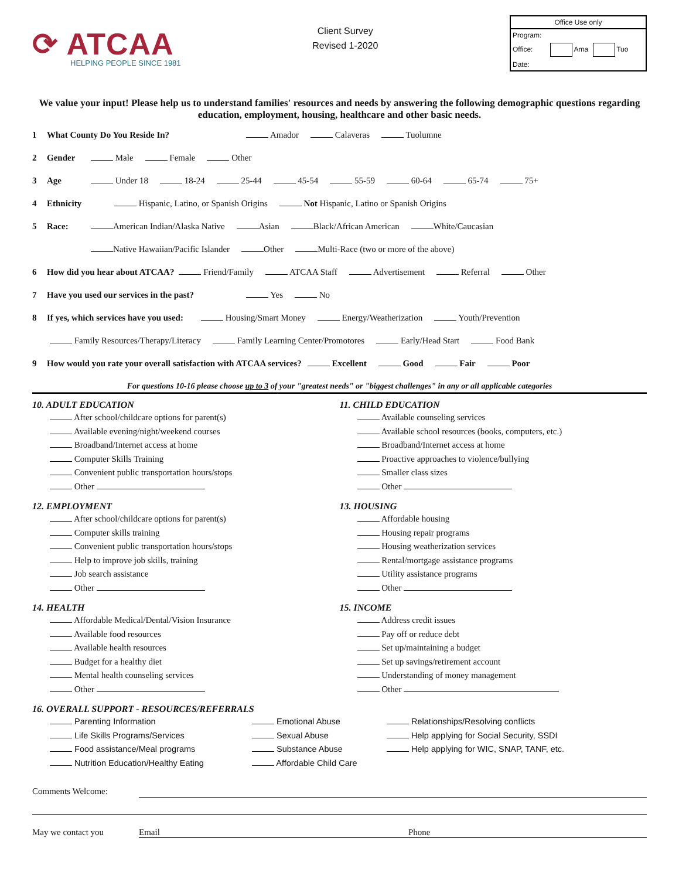⟳ ATCAA
HELPING PEOPLE SINCE 1981
Client Survey
Revised 1-2020
Office Use only
Program:
Office: Ama Tuo
Date:
We value your input! Please help us to understand families' resources and needs by answering the following demographic questions regarding education, employment, housing, healthcare and other basic needs.
1 What County Do You Reside In? Amador Calaveras Tuolumne
2 Gender Male Female Other
3 Age Under 18 18-24 25-44 45-54 55-59 60-64 65-74 75+
4 Ethnicity Hispanic, Latino, or Spanish Origins Not Hispanic, Latino or Spanish Origins
5 Race: American Indian/Alaska Native Asian Black/African American White/Caucasian
Native Hawaiian/Pacific Islander Other Multi-Race (two or more of the above)
6 How did you hear about ATCAA? Friend/Family ATCAA Staff Advertisement Referral Other
7 Have you used our services in the past? Yes No
8 If yes, which services have you used: Housing/Smart Money Energy/Weatherization Youth/Prevention
Family Resources/Therapy/Literacy Family Learning Center/Promotores Early/Head Start Food Bank
9 How would you rate your overall satisfaction with ATCAA services? Excellent Good Fair Poor
For questions 10-16 please choose up to 3 of your "greatest needs" or "biggest challenges" in any or all applicable categories
10. ADULT EDUCATION
After school/childcare options for parent(s)
Available evening/night/weekend courses
Broadband/Internet access at home
Computer Skills Training
Convenient public transportation hours/stops
Other
12. EMPLOYMENT
After school/childcare options for parent(s)
Computer skills training
Convenient public transportation hours/stops
Help to improve job skills, training
Job search assistance
Other
14. HEALTH
Affordable Medical/Dental/Vision Insurance
Available food resources
Available health resources
Budget for a healthy diet
Mental health counseling services
Other
11. CHILD EDUCATION
Available counseling services
Available school resources (books, computers, etc.)
Broadband/Internet access at home
Proactive approaches to violence/bullying
Smaller class sizes
Other
13. HOUSING
Affordable housing
Housing repair programs
Housing weatherization services
Rental/mortgage assistance programs
Utility assistance programs
Other
15. INCOME
Address credit issues
Pay off or reduce debt
Set up/maintaining a budget
Set up savings/retirement account
Understanding of money management
Other
16. OVERALL SUPPORT - RESOURCES/REFERRALS
Parenting Information
Life Skills Programs/Services
Food assistance/Meal programs
Nutrition Education/Healthy Eating
Emotional Abuse
Sexual Abuse
Substance Abuse
Affordable Child Care
Relationships/Resolving conflicts
Help applying for Social Security, SSDI
Help applying for WIC, SNAP, TANF, etc.
Comments Welcome:
May we contact you Email Phone